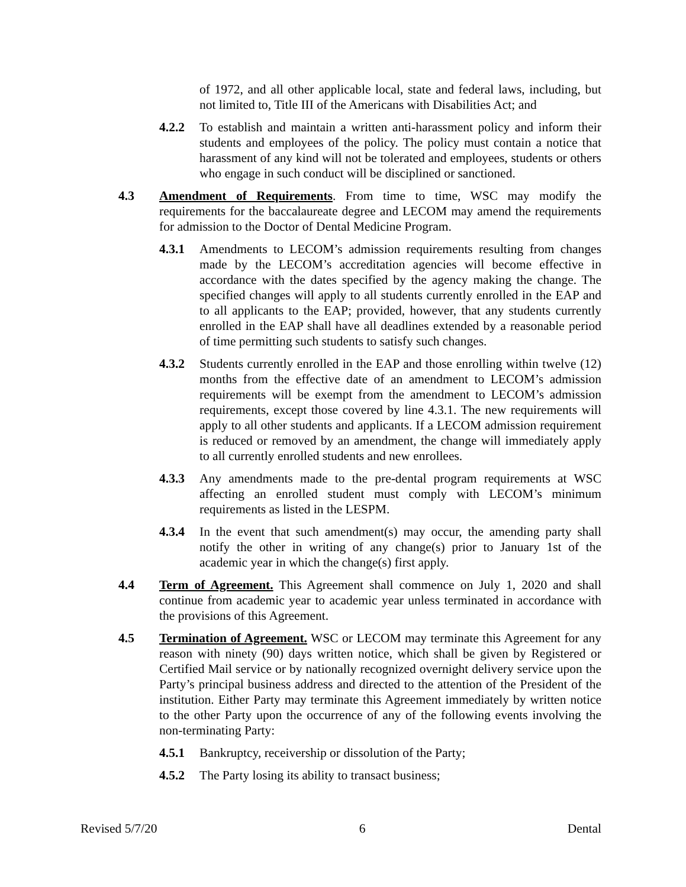of 1972, and all other applicable local, state and federal laws, including, but not limited to, Title III of the Americans with Disabilities Act; and
4.2.2 To establish and maintain a written anti-harassment policy and inform their students and employees of the policy. The policy must contain a notice that harassment of any kind will not be tolerated and employees, students or others who engage in such conduct will be disciplined or sanctioned.
4.3 Amendment of Requirements. From time to time, WSC may modify the requirements for the baccalaureate degree and LECOM may amend the requirements for admission to the Doctor of Dental Medicine Program.
4.3.1 Amendments to LECOM’s admission requirements resulting from changes made by the LECOM’s accreditation agencies will become effective in accordance with the dates specified by the agency making the change. The specified changes will apply to all students currently enrolled in the EAP and to all applicants to the EAP; provided, however, that any students currently enrolled in the EAP shall have all deadlines extended by a reasonable period of time permitting such students to satisfy such changes.
4.3.2 Students currently enrolled in the EAP and those enrolling within twelve (12) months from the effective date of an amendment to LECOM’s admission requirements will be exempt from the amendment to LECOM’s admission requirements, except those covered by line 4.3.1. The new requirements will apply to all other students and applicants. If a LECOM admission requirement is reduced or removed by an amendment, the change will immediately apply to all currently enrolled students and new enrollees.
4.3.3 Any amendments made to the pre-dental program requirements at WSC affecting an enrolled student must comply with LECOM’s minimum requirements as listed in the LESPM.
4.3.4 In the event that such amendment(s) may occur, the amending party shall notify the other in writing of any change(s) prior to January 1st of the academic year in which the change(s) first apply.
4.4 Term of Agreement. This Agreement shall commence on July 1, 2020 and shall continue from academic year to academic year unless terminated in accordance with the provisions of this Agreement.
4.5 Termination of Agreement. WSC or LECOM may terminate this Agreement for any reason with ninety (90) days written notice, which shall be given by Registered or Certified Mail service or by nationally recognized overnight delivery service upon the Party’s principal business address and directed to the attention of the President of the institution. Either Party may terminate this Agreement immediately by written notice to the other Party upon the occurrence of any of the following events involving the non-terminating Party:
4.5.1 Bankruptcy, receivership or dissolution of the Party;
4.5.2 The Party losing its ability to transact business;
Revised 5/7/20 6 Dental